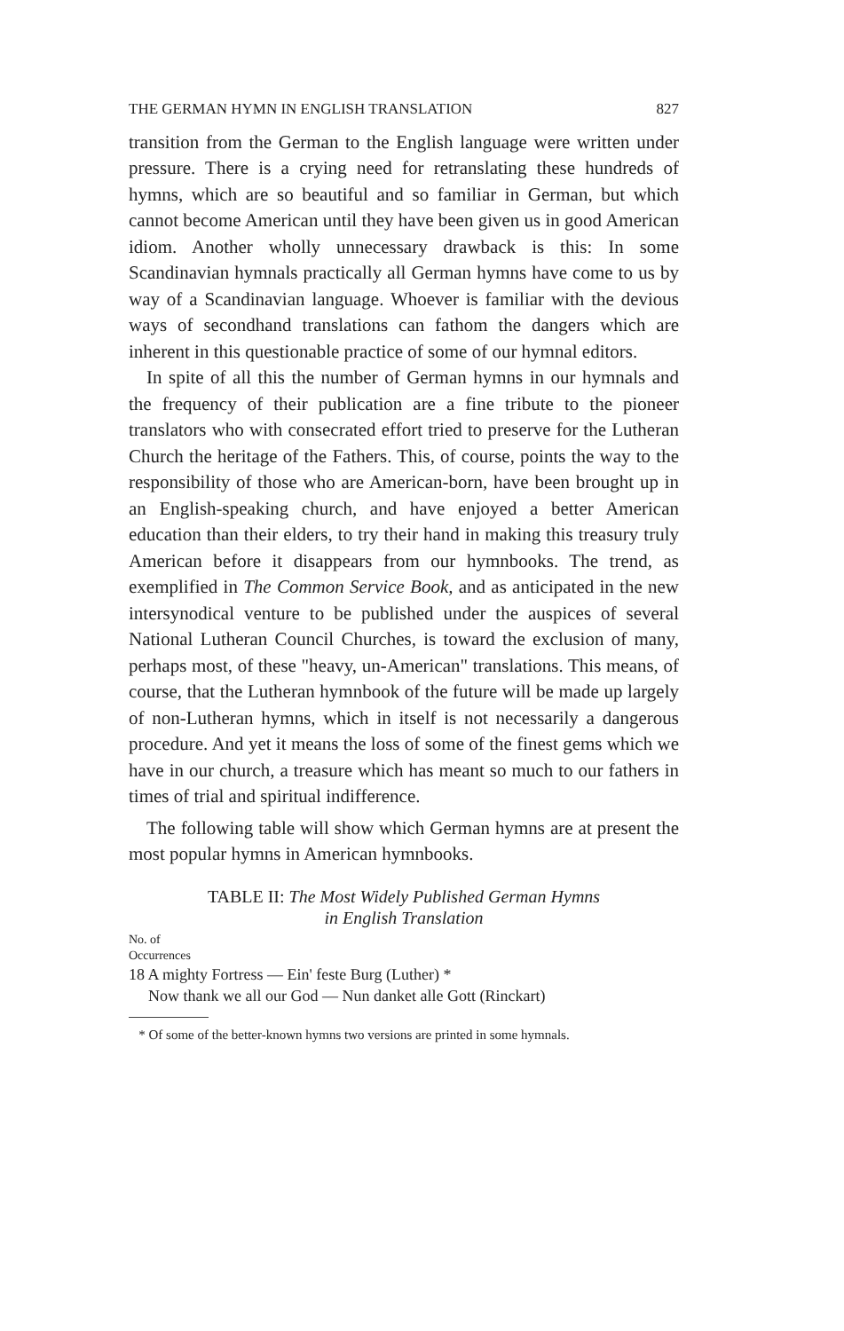THE GERMAN HYMN IN ENGLISH TRANSLATION 827
transition from the German to the English language were written under pressure. There is a crying need for retranslating these hundreds of hymns, which are so beautiful and so familiar in German, but which cannot become American until they have been given us in good American idiom. Another wholly unnecessary drawback is this: In some Scandinavian hymnals practically all German hymns have come to us by way of a Scandinavian language. Whoever is familiar with the devious ways of secondhand translations can fathom the dangers which are inherent in this questionable practice of some of our hymnal editors.
In spite of all this the number of German hymns in our hymnals and the frequency of their publication are a fine tribute to the pioneer translators who with consecrated effort tried to preserve for the Lutheran Church the heritage of the Fathers. This, of course, points the way to the responsibility of those who are American-born, have been brought up in an English-speaking church, and have enjoyed a better American education than their elders, to try their hand in making this treasury truly American before it disappears from our hymnbooks. The trend, as exemplified in The Common Service Book, and as anticipated in the new intersynodical venture to be published under the auspices of several National Lutheran Council Churches, is toward the exclusion of many, perhaps most, of these "heavy, un-American" translations. This means, of course, that the Lutheran hymnbook of the future will be made up largely of non-Lutheran hymns, which in itself is not necessarily a dangerous procedure. And yet it means the loss of some of the finest gems which we have in our church, a treasure which has meant so much to our fathers in times of trial and spiritual indifference.
The following table will show which German hymns are at present the most popular hymns in American hymnbooks.
TABLE II: The Most Widely Published German Hymns
in English Translation
No. of
Occurrences
18 A mighty Fortress — Ein' feste Burg (Luther) *
Now thank we all our God — Nun danket alle Gott (Rinckart)
* Of some of the better-known hymns two versions are printed in some hymnals.